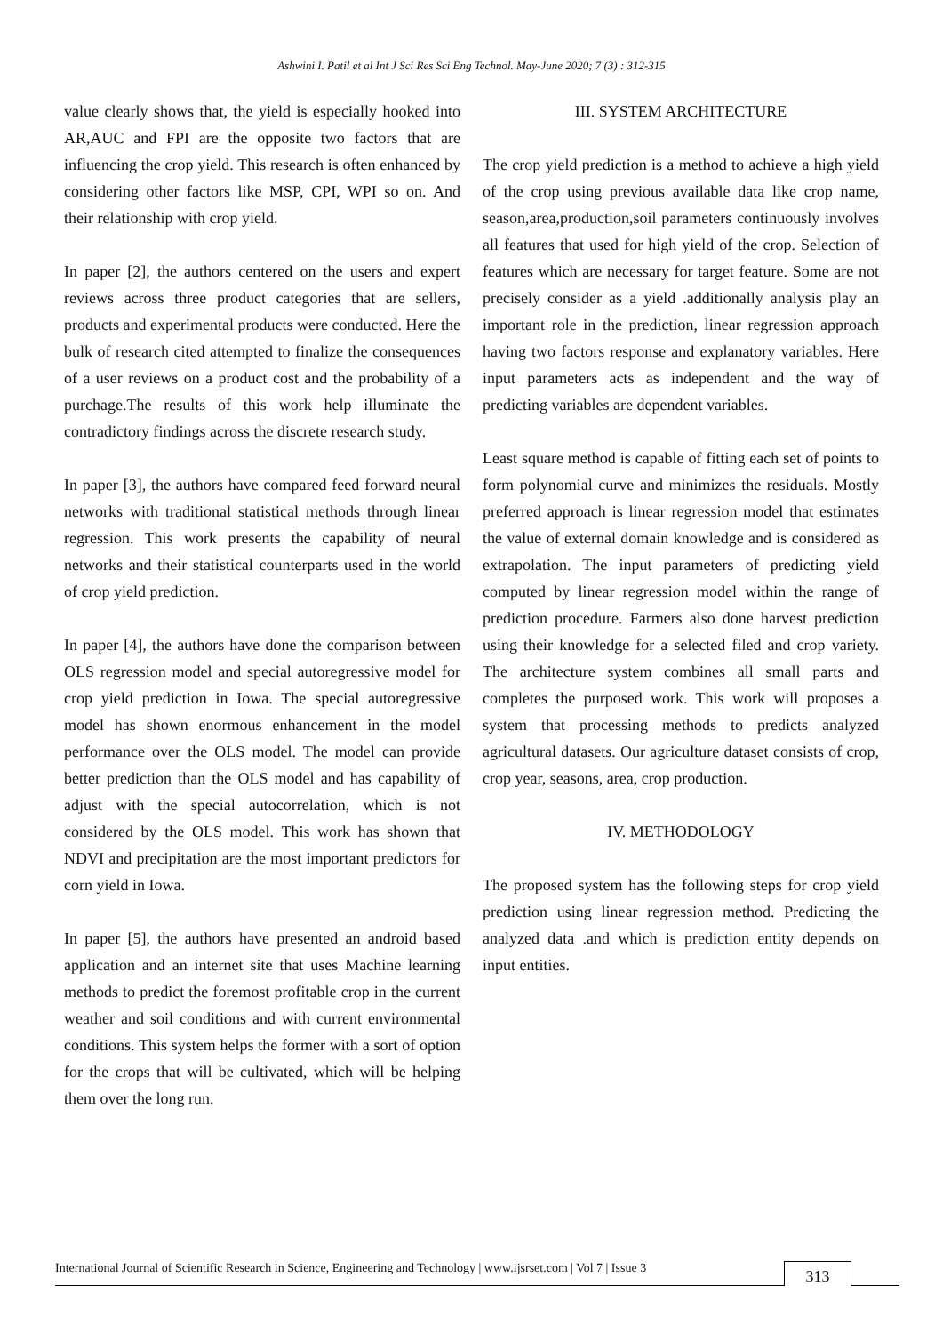Ashwini I. Patil et al Int J Sci Res Sci Eng Technol. May-June 2020; 7 (3) : 312-315
value clearly shows that, the yield is especially hooked into AR,AUC and FPI are the opposite two factors that are influencing the crop yield. This research is often enhanced by considering other factors like MSP, CPI, WPI so on. And their relationship with crop yield.
In paper [2], the authors centered on the users and expert reviews across three product categories that are sellers, products and experimental products were conducted. Here the bulk of research cited attempted to finalize the consequences of a user reviews on a product cost and the probability of a purchage.The results of this work help illuminate the contradictory findings across the discrete research study.
In paper [3], the authors have compared feed forward neural networks with traditional statistical methods through linear regression. This work presents the capability of neural networks and their statistical counterparts used in the world of crop yield prediction.
In paper [4], the authors have done the comparison between OLS regression model and special autoregressive model for crop yield prediction in Iowa. The special autoregressive model has shown enormous enhancement in the model performance over the OLS model. The model can provide better prediction than the OLS model and has capability of adjust with the special autocorrelation, which is not considered by the OLS model. This work has shown that NDVI and precipitation are the most important predictors for corn yield in Iowa.
In paper [5], the authors have presented an android based application and an internet site that uses Machine learning methods to predict the foremost profitable crop in the current weather and soil conditions and with current environmental conditions. This system helps the former with a sort of option for the crops that will be cultivated, which will be helping them over the long run.
III. SYSTEM ARCHITECTURE
The crop yield prediction is a method to achieve a high yield of the crop using previous available data like crop name, season,area,production,soil parameters continuously involves all features that used for high yield of the crop. Selection of features which are necessary for target feature. Some are not precisely consider as a yield .additionally analysis play an important role in the prediction, linear regression approach having two factors response and explanatory variables. Here input parameters acts as independent and the way of predicting variables are dependent variables.
Least square method is capable of fitting each set of points to form polynomial curve and minimizes the residuals. Mostly preferred approach is linear regression model that estimates the value of external domain knowledge and is considered as extrapolation. The input parameters of predicting yield computed by linear regression model within the range of prediction procedure. Farmers also done harvest prediction using their knowledge for a selected filed and crop variety. The architecture system combines all small parts and completes the purposed work. This work will proposes a system that processing methods to predicts analyzed agricultural datasets. Our agriculture dataset consists of crop, crop year, seasons, area, crop production.
IV. METHODOLOGY
The proposed system has the following steps for crop yield prediction using linear regression method. Predicting the analyzed data .and which is prediction entity depends on input entities.
International Journal of Scientific Research in Science, Engineering and Technology | www.ijsrset.com | Vol 7 | Issue 3
313